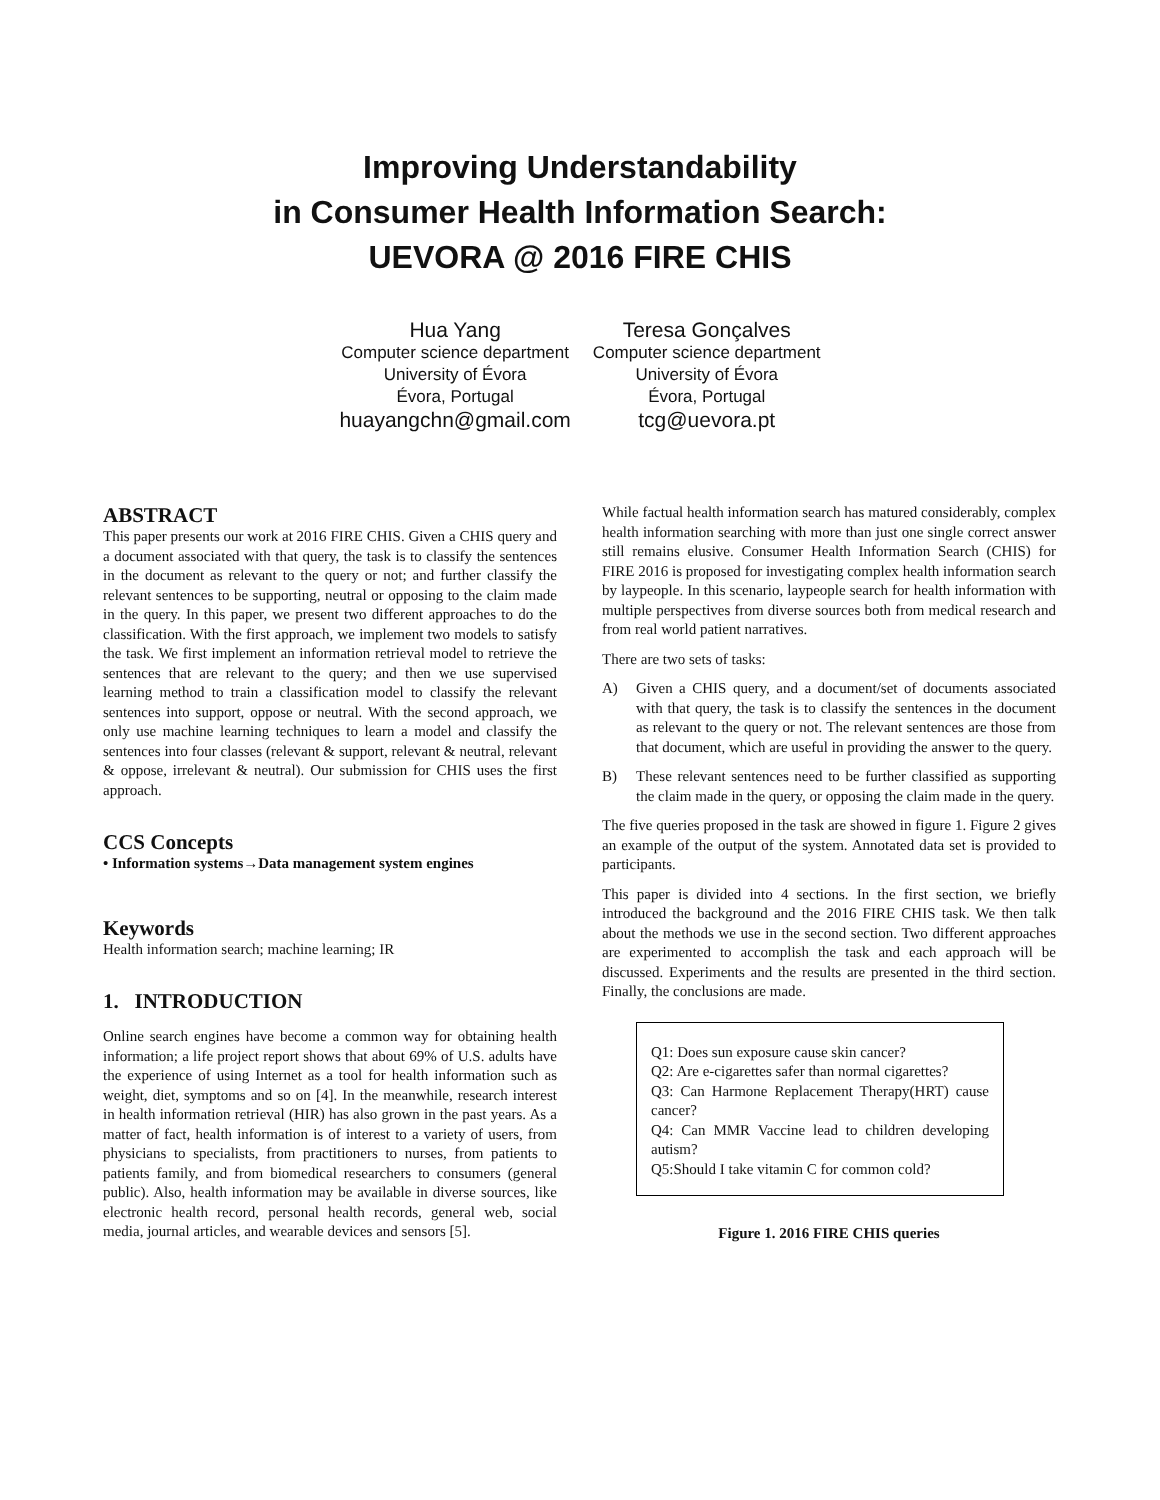Improving Understandability
in Consumer Health Information Search:
UEVORA @ 2016 FIRE CHIS
Hua Yang
Computer science department
University of Évora
Évora, Portugal
huayangchn@gmail.com
Teresa Gonçalves
Computer science department
University of Évora
Évora, Portugal
tcg@uevora.pt
ABSTRACT
This paper presents our work at 2016 FIRE CHIS. Given a CHIS query and a document associated with that query, the task is to classify the sentences in the document as relevant to the query or not; and further classify the relevant sentences to be supporting, neutral or opposing to the claim made in the query. In this paper, we present two different approaches to do the classification. With the first approach, we implement two models to satisfy the task. We first implement an information retrieval model to retrieve the sentences that are relevant to the query; and then we use supervised learning method to train a classification model to classify the relevant sentences into support, oppose or neutral. With the second approach, we only use machine learning techniques to learn a model and classify the sentences into four classes (relevant & support, relevant & neutral, relevant & oppose, irrelevant & neutral). Our submission for CHIS uses the first approach.
CCS Concepts
• Information systems→Data management system engines
Keywords
Health information search; machine learning; IR
1. INTRODUCTION
Online search engines have become a common way for obtaining health information; a life project report shows that about 69% of U.S. adults have the experience of using Internet as a tool for health information such as weight, diet, symptoms and so on [4]. In the meanwhile, research interest in health information retrieval (HIR) has also grown in the past years. As a matter of fact, health information is of interest to a variety of users, from physicians to specialists, from practitioners to nurses, from patients to patients family, and from biomedical researchers to consumers (general public). Also, health information may be available in diverse sources, like electronic health record, personal health records, general web, social media, journal articles, and wearable devices and sensors [5].
While factual health information search has matured considerably, complex health information searching with more than just one single correct answer still remains elusive. Consumer Health Information Search (CHIS) for FIRE 2016 is proposed for investigating complex health information search by laypeople. In this scenario, laypeople search for health information with multiple perspectives from diverse sources both from medical research and from real world patient narratives.
There are two sets of tasks:
A) Given a CHIS query, and a document/set of documents associated with that query, the task is to classify the sentences in the document as relevant to the query or not. The relevant sentences are those from that document, which are useful in providing the answer to the query.
B) These relevant sentences need to be further classified as supporting the claim made in the query, or opposing the claim made in the query.
The five queries proposed in the task are showed in figure 1. Figure 2 gives an example of the output of the system. Annotated data set is provided to participants.
This paper is divided into 4 sections. In the first section, we briefly introduced the background and the 2016 FIRE CHIS task. We then talk about the methods we use in the second section. Two different approaches are experimented to accomplish the task and each approach will be discussed. Experiments and the results are presented in the third section. Finally, the conclusions are made.
Q1: Does sun exposure cause skin cancer?
Q2: Are e-cigarettes safer than normal cigarettes?
Q3: Can Harmone Replacement Therapy(HRT) cause cancer?
Q4: Can MMR Vaccine lead to children developing autism?
Q5:Should I take vitamin C for common cold?
Figure 1. 2016 FIRE CHIS queries